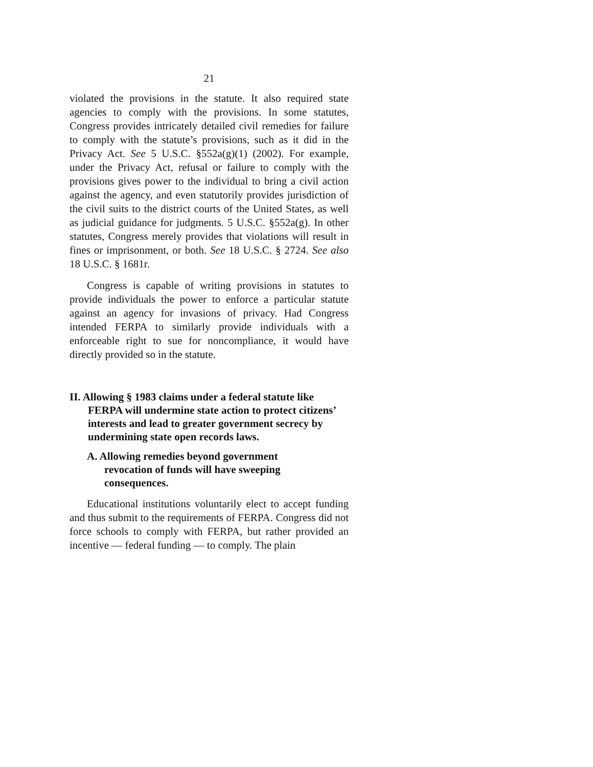21
violated the provisions in the statute. It also required state agencies to comply with the provisions. In some statutes, Congress provides intricately detailed civil remedies for failure to comply with the statute’s provisions, such as it did in the Privacy Act. See 5 U.S.C. §552a(g)(1) (2002). For example, under the Privacy Act, refusal or failure to comply with the provisions gives power to the individual to bring a civil action against the agency, and even statutorily provides jurisdiction of the civil suits to the district courts of the United States, as well as judicial guidance for judgments. 5 U.S.C. §552a(g). In other statutes, Congress merely provides that violations will result in fines or imprisonment, or both. See 18 U.S.C. § 2724. See also 18 U.S.C. § 1681r.
Congress is capable of writing provisions in statutes to provide individuals the power to enforce a particular statute against an agency for invasions of privacy. Had Congress intended FERPA to similarly provide individuals with a enforceable right to sue for noncompliance, it would have directly provided so in the statute.
II. Allowing § 1983 claims under a federal statute like FERPA will undermine state action to protect citizens’ interests and lead to greater government secrecy by undermining state open records laws.
A. Allowing remedies beyond government revocation of funds will have sweeping consequences.
Educational institutions voluntarily elect to accept funding and thus submit to the requirements of FERPA. Congress did not force schools to comply with FERPA, but rather provided an incentive — federal funding — to comply. The plain